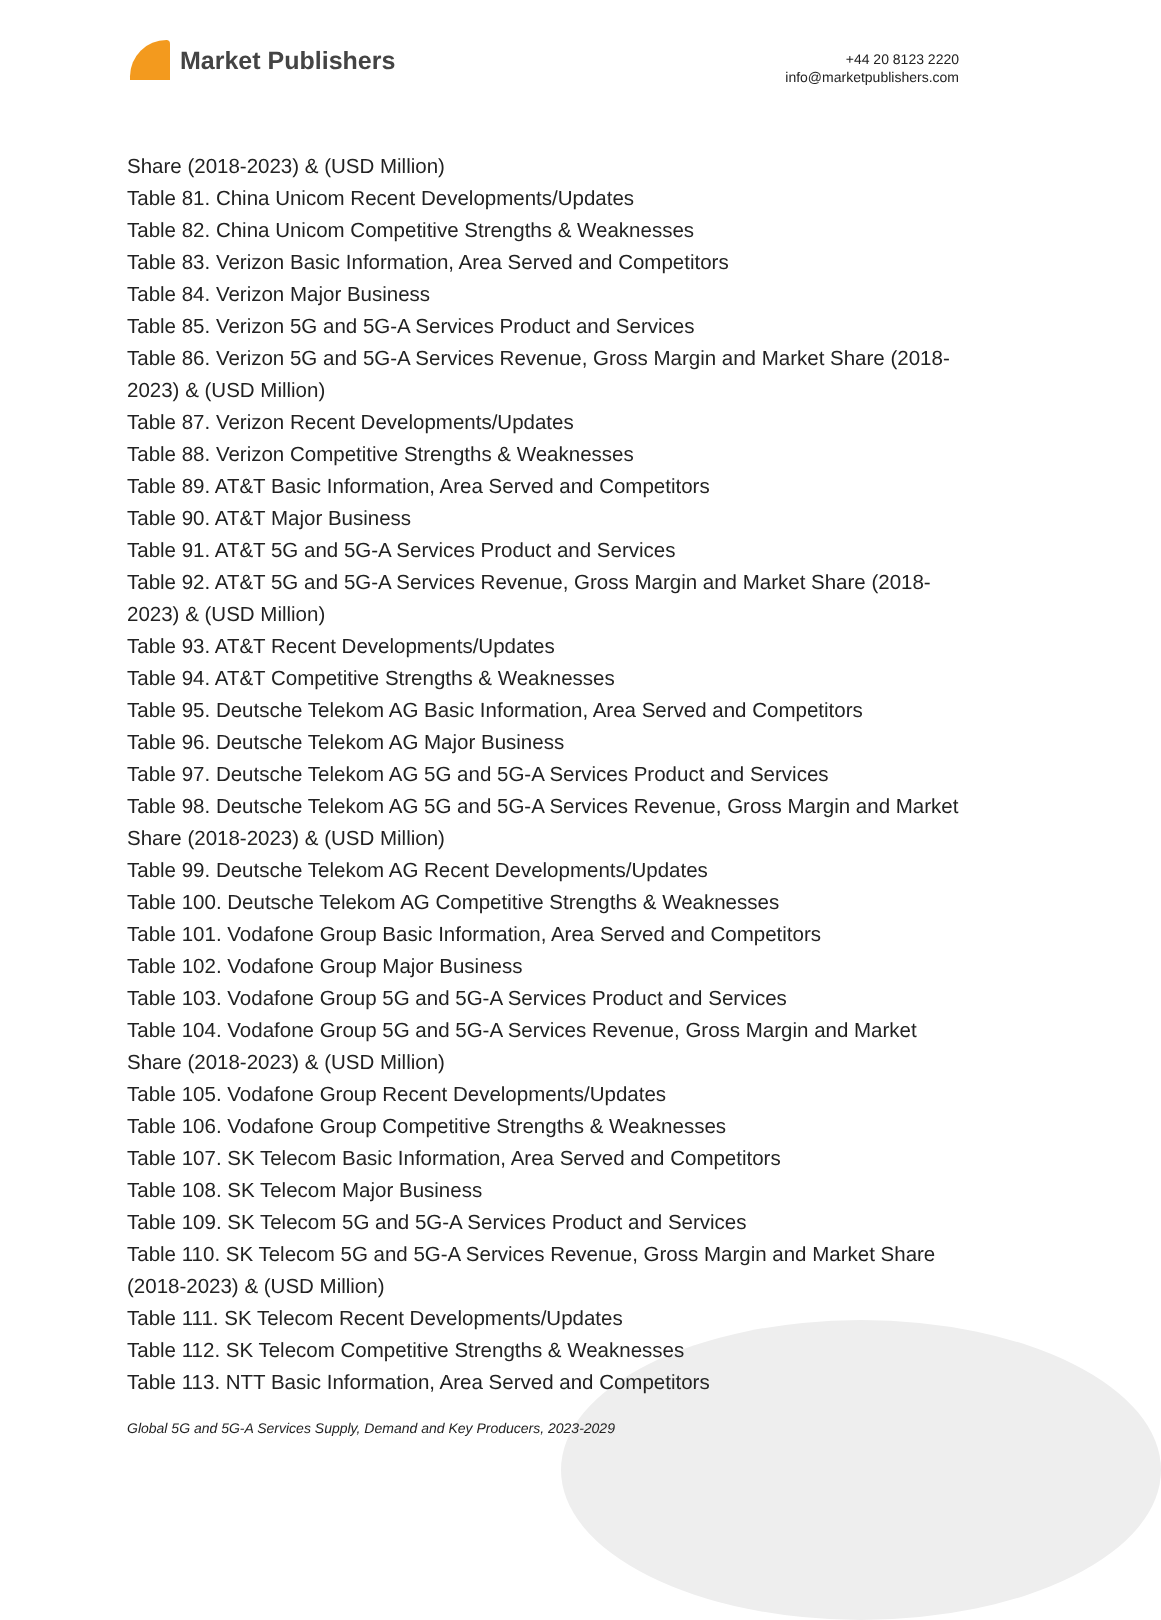Market Publishers
+44 20 8123 2220
info@marketpublishers.com
Share (2018-2023) & (USD Million)
Table 81. China Unicom Recent Developments/Updates
Table 82. China Unicom Competitive Strengths & Weaknesses
Table 83. Verizon Basic Information, Area Served and Competitors
Table 84. Verizon Major Business
Table 85. Verizon 5G and 5G-A Services Product and Services
Table 86. Verizon 5G and 5G-A Services Revenue, Gross Margin and Market Share (2018-2023) & (USD Million)
Table 87. Verizon Recent Developments/Updates
Table 88. Verizon Competitive Strengths & Weaknesses
Table 89. AT&T Basic Information, Area Served and Competitors
Table 90. AT&T Major Business
Table 91. AT&T 5G and 5G-A Services Product and Services
Table 92. AT&T 5G and 5G-A Services Revenue, Gross Margin and Market Share (2018-2023) & (USD Million)
Table 93. AT&T Recent Developments/Updates
Table 94. AT&T Competitive Strengths & Weaknesses
Table 95. Deutsche Telekom AG Basic Information, Area Served and Competitors
Table 96. Deutsche Telekom AG Major Business
Table 97. Deutsche Telekom AG 5G and 5G-A Services Product and Services
Table 98. Deutsche Telekom AG 5G and 5G-A Services Revenue, Gross Margin and Market Share (2018-2023) & (USD Million)
Table 99. Deutsche Telekom AG Recent Developments/Updates
Table 100. Deutsche Telekom AG Competitive Strengths & Weaknesses
Table 101. Vodafone Group Basic Information, Area Served and Competitors
Table 102. Vodafone Group Major Business
Table 103. Vodafone Group 5G and 5G-A Services Product and Services
Table 104. Vodafone Group 5G and 5G-A Services Revenue, Gross Margin and Market Share (2018-2023) & (USD Million)
Table 105. Vodafone Group Recent Developments/Updates
Table 106. Vodafone Group Competitive Strengths & Weaknesses
Table 107. SK Telecom Basic Information, Area Served and Competitors
Table 108. SK Telecom Major Business
Table 109. SK Telecom 5G and 5G-A Services Product and Services
Table 110. SK Telecom 5G and 5G-A Services Revenue, Gross Margin and Market Share (2018-2023) & (USD Million)
Table 111. SK Telecom Recent Developments/Updates
Table 112. SK Telecom Competitive Strengths & Weaknesses
Table 113. NTT Basic Information, Area Served and Competitors
Global 5G and 5G-A Services Supply, Demand and Key Producers, 2023-2029